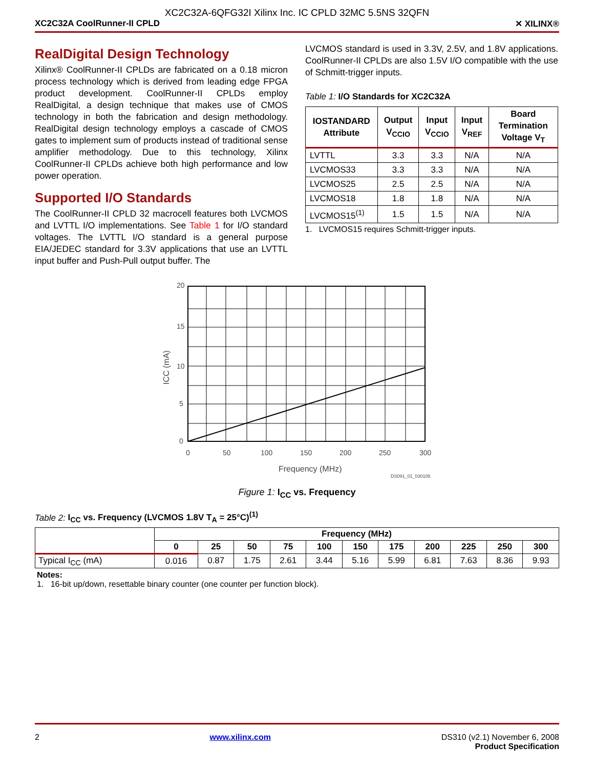XC2C32A-6QFG32I Xilinx Inc. IC CPLD 32MC 5.5NS 32QFN
XC2C32A CoolRunner-II CPLD ✕ XILINX®
RealDigital Design Technology
Xilinx® CoolRunner-II CPLDs are fabricated on a 0.18 micron process technology which is derived from leading edge FPGA product development. CoolRunner-II CPLDs employ RealDigital, a design technique that makes use of CMOS technology in both the fabrication and design methodology. RealDigital design technology employs a cascade of CMOS gates to implement sum of products instead of traditional sense amplifier methodology. Due to this technology, Xilinx CoolRunner-II CPLDs achieve both high performance and low power operation.
Supported I/O Standards
The CoolRunner-II CPLD 32 macrocell features both LVCMOS and LVTTL I/O implementations. See Table 1 for I/O standard voltages. The LVTTL I/O standard is a general purpose EIA/JEDEC standard for 3.3V applications that use an LVTTL input buffer and Push-Pull output buffer. The
LVCMOS standard is used in 3.3V, 2.5V, and 1.8V applications. CoolRunner-II CPLDs are also 1.5V I/O compatible with the use of Schmitt-trigger inputs.
Table 1: I/O Standards for XC2C32A
| IOSTANDARD Attribute | Output V<sub>CCIO</sub> | Input V<sub>CCIO</sub> | Input V<sub>REF</sub> | Board Termination Voltage V<sub>T</sub> |
| --- | --- | --- | --- | --- |
| LVTTL | 3.3 | 3.3 | N/A | N/A |
| LVCMOS33 | 3.3 | 3.3 | N/A | N/A |
| LVCMOS25 | 2.5 | 2.5 | N/A | N/A |
| LVCMOS18 | 1.8 | 1.8 | N/A | N/A |
| LVCMOS15<sup>(1)</sup> | 1.5 | 1.5 | N/A | N/A |
1. LVCMOS15 requires Schmitt-trigger inputs.
20
15
10
5
0
0
50
100
150
200
250
300
Frequency (MHz)
DS091_01_030105
ICC (mA)
Figure 1: I<sub>CC</sub> vs. Frequency
Table 2: I<sub>CC</sub> vs. Frequency (LVCMOS 1.8V T<sub>A</sub> = 25°C)<sup>(1)</sup>
| | Frequency (MHz) | | | | | | | | | | |
| --- | --- | --- | --- | --- | --- | --- | --- | --- | --- | --- | --- |
| | 0 | 25 | 50 | 75 | 100 | 150 | 175 | 200 | 225 | 250 | 300 |
| Typical I<sub>CC</sub> (mA) | 0.016 | 0.87 | 1.75 | 2.61 | 3.44 | 5.16 | 5.99 | 6.81 | 7.63 | 8.36 | 9.93 |
Notes:
1. 16-bit up/down, resettable binary counter (one counter per function block).
2 www.xilinx.com DS310 (v2.1) November 6, 2008
Product Specification